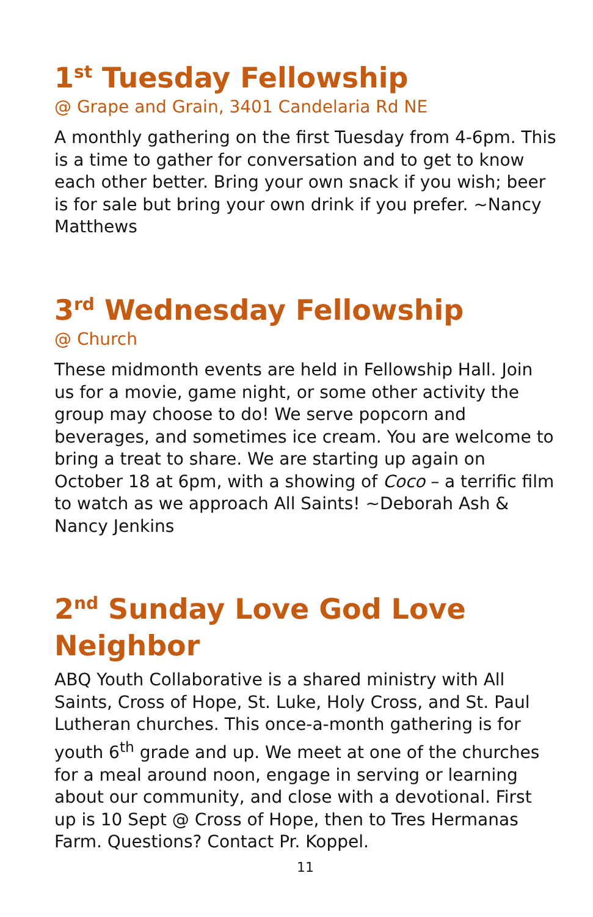1<sup>st</sup> Tuesday Fellowship
@ Grape and Grain, 3401 Candelaria Rd NE
A monthly gathering on the first Tuesday from 4-6pm. This is a time to gather for conversation and to get to know each other better. Bring your own snack if you wish; beer is for sale but bring your own drink if you prefer. ~Nancy Matthews
3<sup>rd</sup> Wednesday Fellowship
@ Church
These midmonth events are held in Fellowship Hall. Join us for a movie, game night, or some other activity the group may choose to do! We serve popcorn and beverages, and sometimes ice cream. You are welcome to bring a treat to share. We are starting up again on October 18 at 6pm, with a showing of Coco – a terrific film to watch as we approach All Saints! ~Deborah Ash & Nancy Jenkins
2<sup>nd</sup> Sunday Love God Love Neighbor
ABQ Youth Collaborative is a shared ministry with All Saints, Cross of Hope, St. Luke, Holy Cross, and St. Paul Lutheran churches. This once-a-month gathering is for youth 6<sup>th</sup> grade and up. We meet at one of the churches for a meal around noon, engage in serving or learning about our community, and close with a devotional. First up is 10 Sept @ Cross of Hope, then to Tres Hermanas Farm. Questions? Contact Pr. Koppel.
11